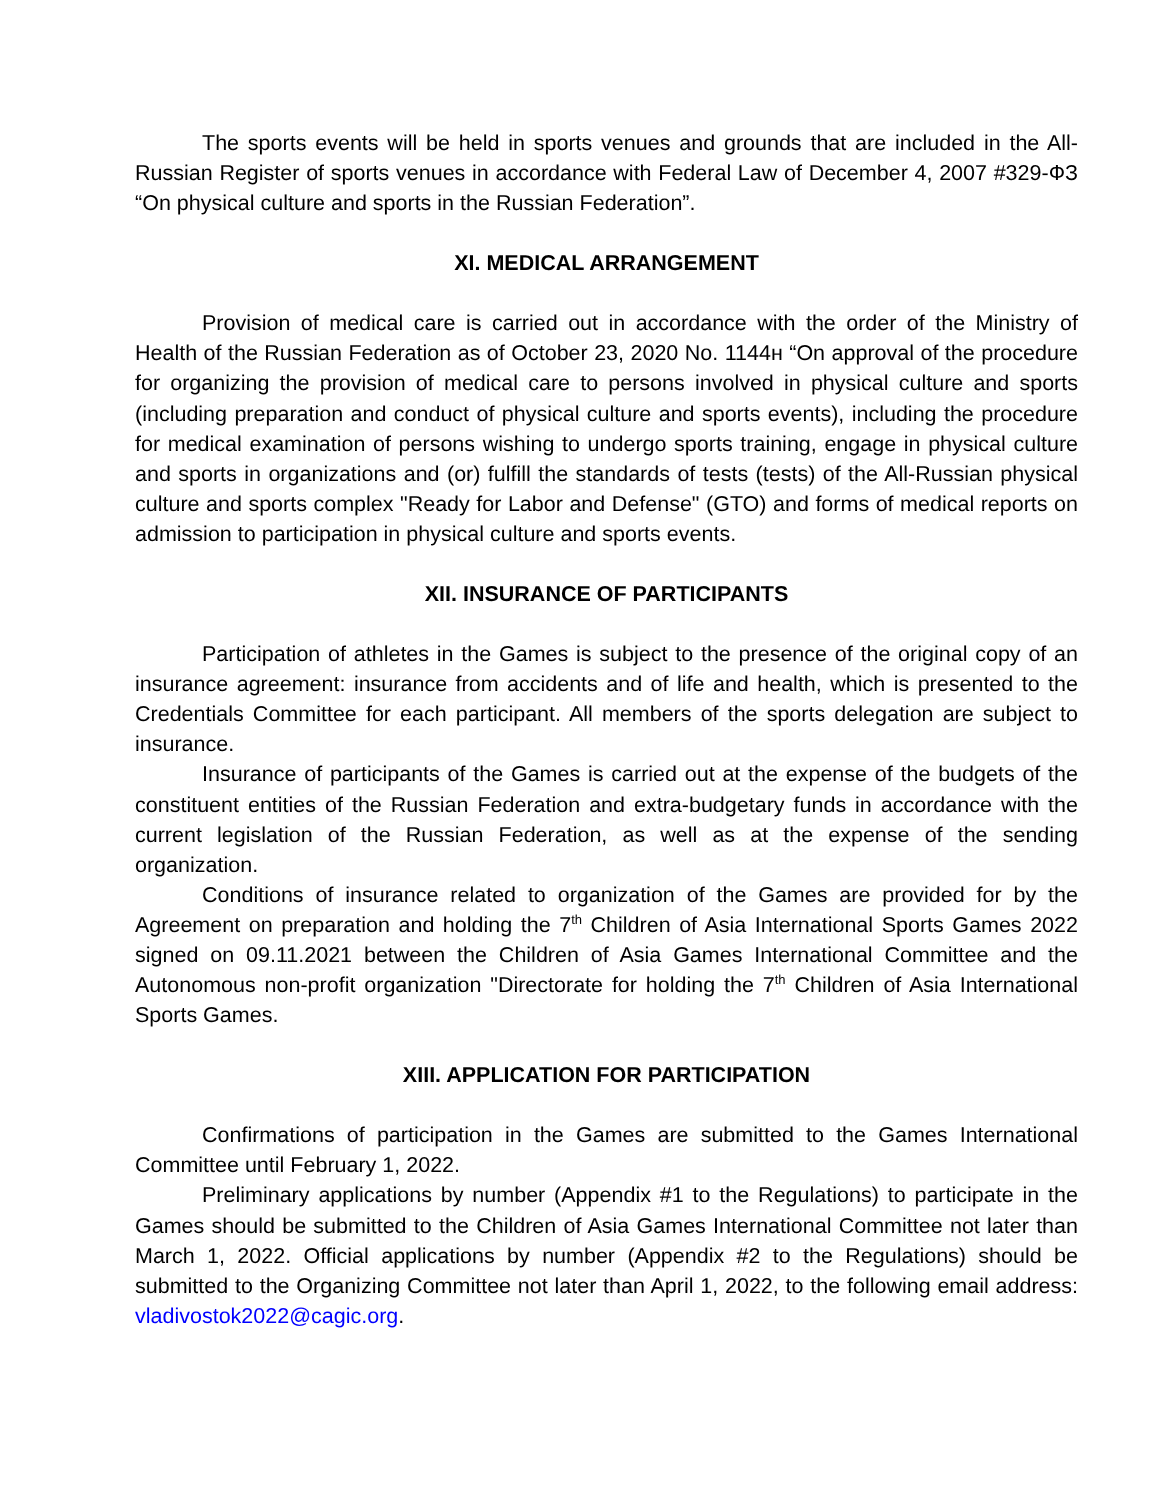The sports events will be held in sports venues and grounds that are included in the All-Russian Register of sports venues in accordance with Federal Law of December 4, 2007 #329-ФЗ “On physical culture and sports in the Russian Federation”.
XI. MEDICAL ARRANGEMENT
Provision of medical care is carried out in accordance with the order of the Ministry of Health of the Russian Federation as of October 23, 2020 No. 1144н “On approval of the procedure for organizing the provision of medical care to persons involved in physical culture and sports (including preparation and conduct of physical culture and sports events), including the procedure for medical examination of persons wishing to undergo sports training, engage in physical culture and sports in organizations and (or) fulfill the standards of tests (tests) of the All-Russian physical culture and sports complex "Ready for Labor and Defense" (GTO) and forms of medical reports on admission to participation in physical culture and sports events.
XII. INSURANCE OF PARTICIPANTS
Participation of athletes in the Games is subject to the presence of the original copy of an insurance agreement: insurance from accidents and of life and health, which is presented to the Credentials Committee for each participant. All members of the sports delegation are subject to insurance.
Insurance of participants of the Games is carried out at the expense of the budgets of the constituent entities of the Russian Federation and extra-budgetary funds in accordance with the current legislation of the Russian Federation, as well as at the expense of the sending organization.
Conditions of insurance related to organization of the Games are provided for by the Agreement on preparation and holding the 7<sup>th</sup> Children of Asia International Sports Games 2022 signed on 09.11.2021 between the Children of Asia Games International Committee and the Autonomous non-profit organization "Directorate for holding the 7<sup>th</sup> Children of Asia International Sports Games.
XIII. APPLICATION FOR PARTICIPATION
Confirmations of participation in the Games are submitted to the Games International Committee until February 1, 2022.
Preliminary applications by number (Appendix #1 to the Regulations) to participate in the Games should be submitted to the Children of Asia Games International Committee not later than March 1, 2022. Official applications by number (Appendix #2 to the Regulations) should be submitted to the Organizing Committee not later than April 1, 2022, to the following email address: vladivostok2022@cagic.org.